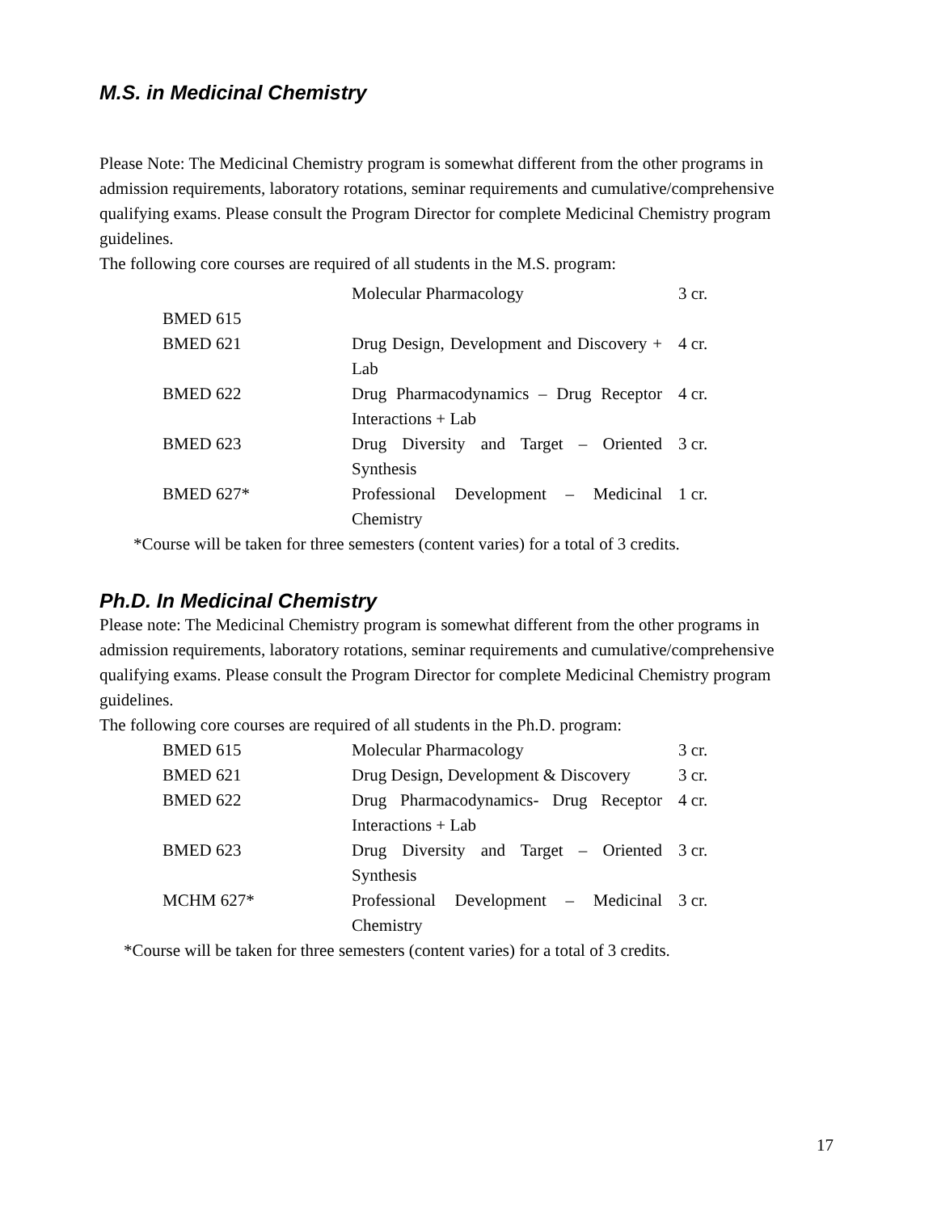M.S. in Medicinal Chemistry
Please Note: The Medicinal Chemistry program is somewhat different from the other programs in admission requirements, laboratory rotations, seminar requirements and cumulative/comprehensive qualifying exams. Please consult the Program Director for complete Medicinal Chemistry program guidelines.
The following core courses are required of all students in the M.S. program:
| BMED 615 | Molecular Pharmacology | 3 cr. |
| BMED 621 | Drug Design, Development and Discovery + Lab | 4 cr. |
| BMED 622 | Drug Pharmacodynamics – Drug Receptor Interactions + Lab | 4 cr. |
| BMED 623 | Drug Diversity and Target – Oriented Synthesis | 3 cr. |
| BMED 627* | Professional Development – Medicinal Chemistry | 1 cr. |
*Course will be taken for three semesters (content varies) for a total of 3 credits.
Ph.D. In Medicinal Chemistry
Please note: The Medicinal Chemistry program is somewhat different from the other programs in admission requirements, laboratory rotations, seminar requirements and cumulative/comprehensive qualifying exams. Please consult the Program Director for complete Medicinal Chemistry program guidelines.
The following core courses are required of all students in the Ph.D. program:
| BMED 615 | Molecular Pharmacology | 3 cr. |
| BMED 621 | Drug Design, Development & Discovery | 3 cr. |
| BMED 622 | Drug Pharmacodynamics- Drug Receptor Interactions + Lab | 4 cr. |
| BMED 623 | Drug Diversity and Target – Oriented Synthesis | 3 cr. |
| MCHM 627* | Professional Development – Medicinal Chemistry | 3 cr. |
*Course will be taken for three semesters (content varies) for a total of 3 credits.
17